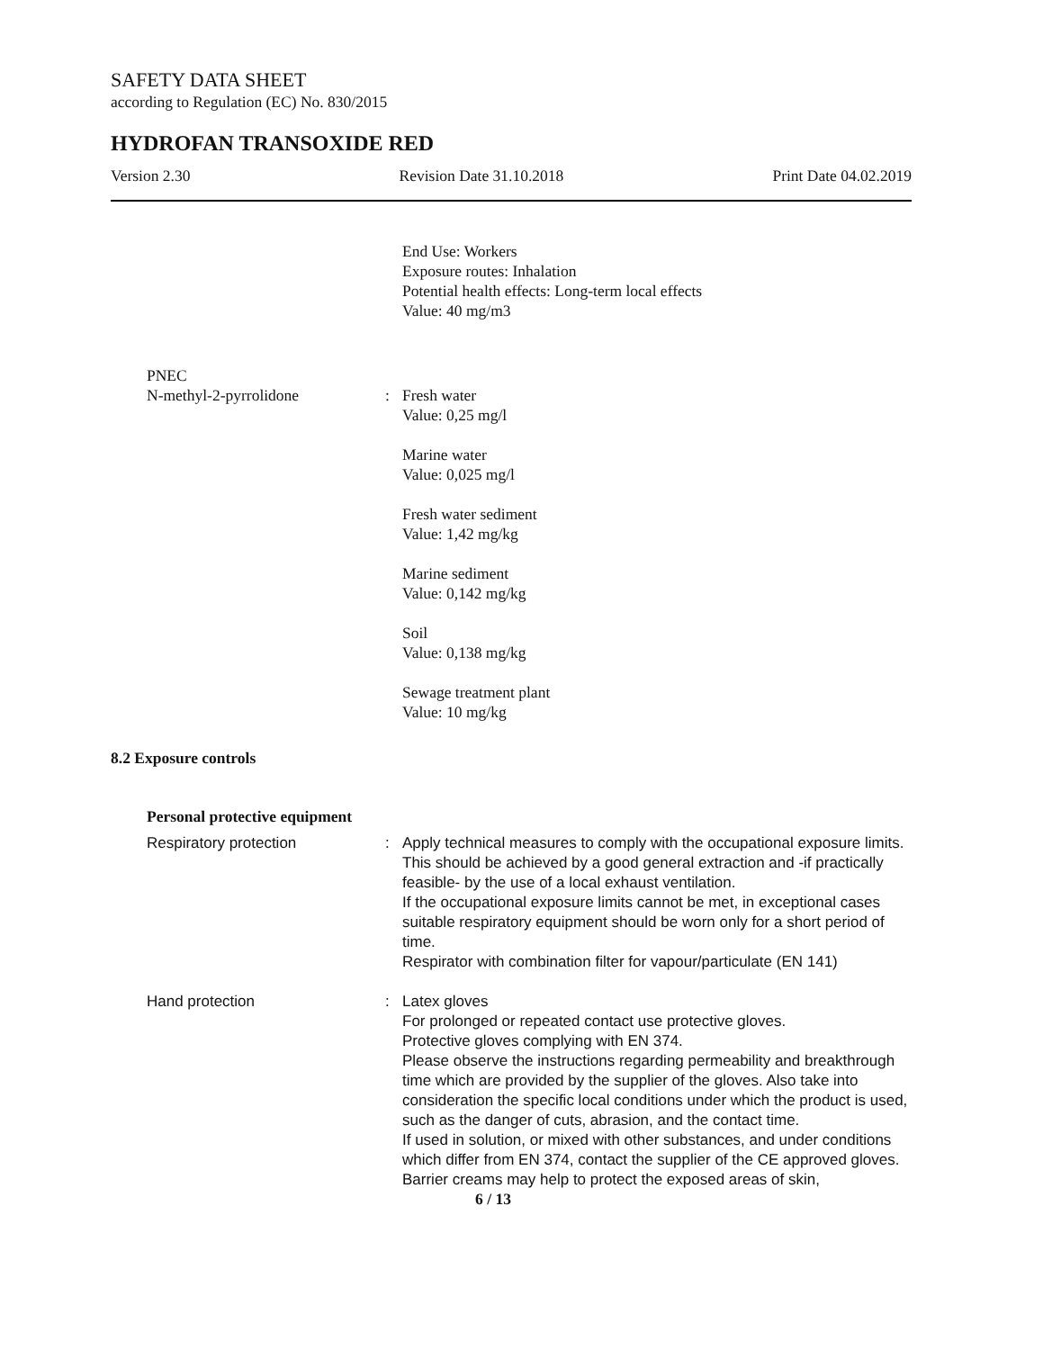SAFETY DATA SHEET
according to Regulation (EC) No. 830/2015
HYDROFAN TRANSOXIDE RED
Version 2.30 Revision Date 31.10.2018 Print Date 04.02.2019
End Use: Workers
Exposure routes: Inhalation
Potential health effects: Long-term local effects
Value: 40 mg/m3
PNEC
N-methyl-2-pyrrolidone : Fresh water
Value: 0,25 mg/l
Marine water
Value: 0,025 mg/l
Fresh water sediment
Value: 1,42 mg/kg
Marine sediment
Value: 0,142 mg/kg
Soil
Value: 0,138 mg/kg
Sewage treatment plant
Value: 10 mg/kg
8.2 Exposure controls
Personal protective equipment
Respiratory protection : Apply technical measures to comply with the occupational exposure limits.
This should be achieved by a good general extraction and -if practically feasible- by the use of a local exhaust ventilation.
If the occupational exposure limits cannot be met, in exceptional cases suitable respiratory equipment should be worn only for a short period of time.
Respirator with combination filter for vapour/particulate (EN 141)
Hand protection : Latex gloves
For prolonged or repeated contact use protective gloves.
Protective gloves complying with EN 374.
Please observe the instructions regarding permeability and breakthrough time which are provided by the supplier of the gloves. Also take into consideration the specific local conditions under which the product is used, such as the danger of cuts, abrasion, and the contact time.
If used in solution, or mixed with other substances, and under conditions which differ from EN 374, contact the supplier of the CE approved gloves.
Barrier creams may help to protect the exposed areas of skin,
6 / 13